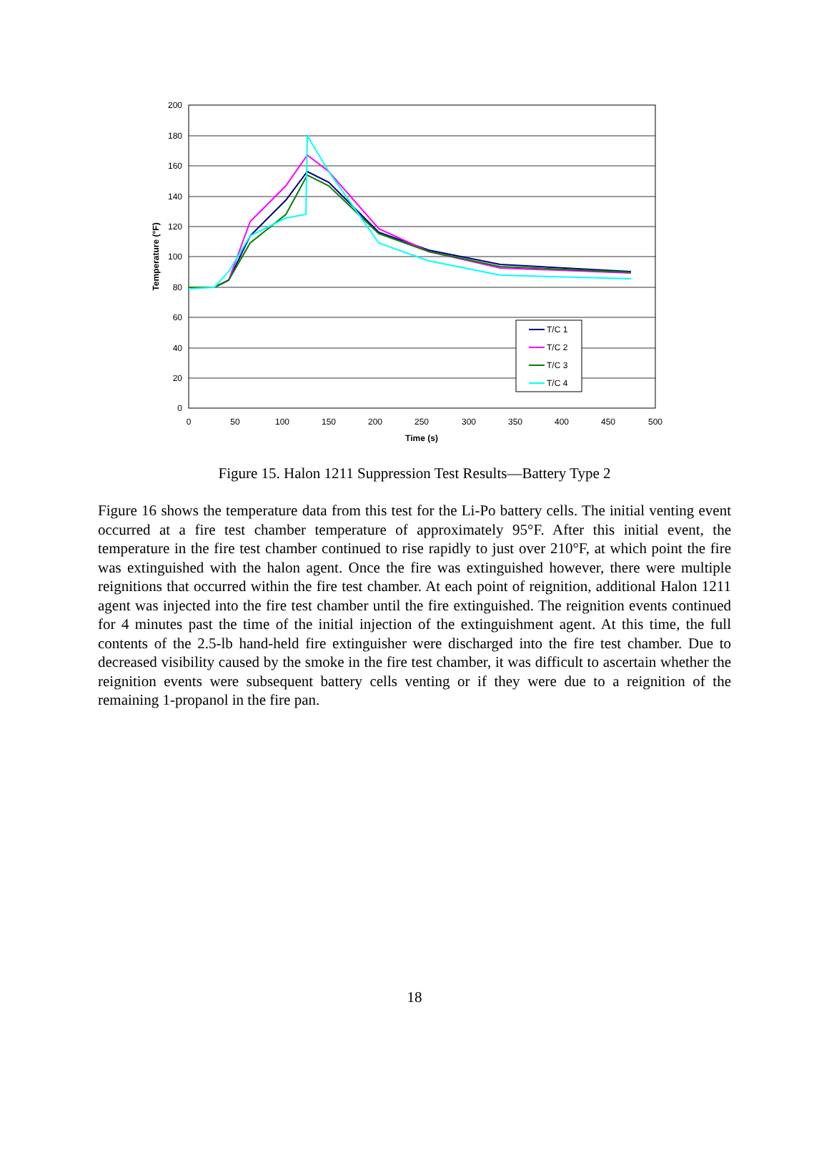200
180
160
140
120
100
80
60
40
20
0
0
50
100
150
200
250
300
350
400
450
500
Time (s)
Temperature (°F)
T/C 1
T/C 2
T/C 3
T/C 4
Figure 15. Halon 1211 Suppression Test Results—Battery Type 2
Figure 16 shows the temperature data from this test for the Li-Po battery cells. The initial venting event occurred at a fire test chamber temperature of approximately 95°F. After this initial event, the temperature in the fire test chamber continued to rise rapidly to just over 210°F, at which point the fire was extinguished with the halon agent. Once the fire was extinguished however, there were multiple reignitions that occurred within the fire test chamber. At each point of reignition, additional Halon 1211 agent was injected into the fire test chamber until the fire extinguished. The reignition events continued for 4 minutes past the time of the initial injection of the extinguishment agent. At this time, the full contents of the 2.5-lb hand-held fire extinguisher were discharged into the fire test chamber. Due to decreased visibility caused by the smoke in the fire test chamber, it was difficult to ascertain whether the reignition events were subsequent battery cells venting or if they were due to a reignition of the remaining 1-propanol in the fire pan.
18